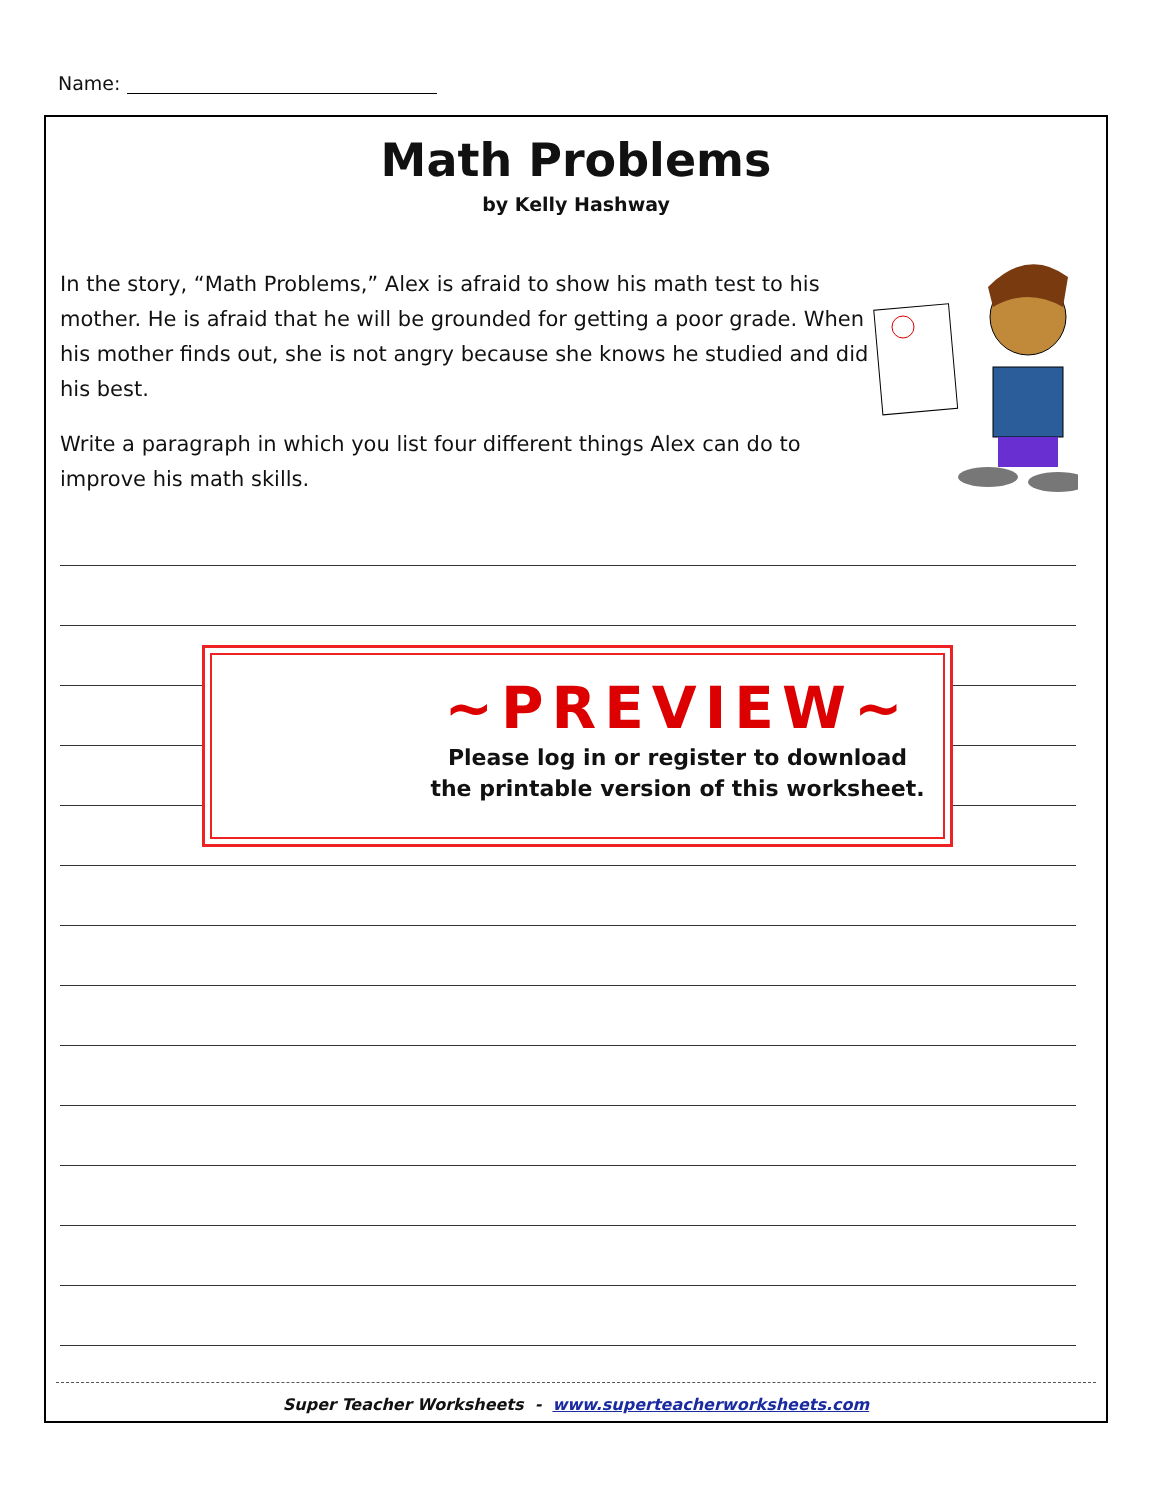Name:
Math Problems
by Kelly Hashway
In the story, “Math Problems,” Alex is afraid to show his math test to his mother. He is afraid that he will be grounded for getting a poor grade. When his mother finds out, she is not angry because she knows he studied and did his best.
Write a paragraph in which you list four different things Alex can do to improve his math skills.
~PREVIEW~
Please log in or register to download
the printable version of this worksheet.
Super Teacher Worksheets - www.superteacherworksheets.com